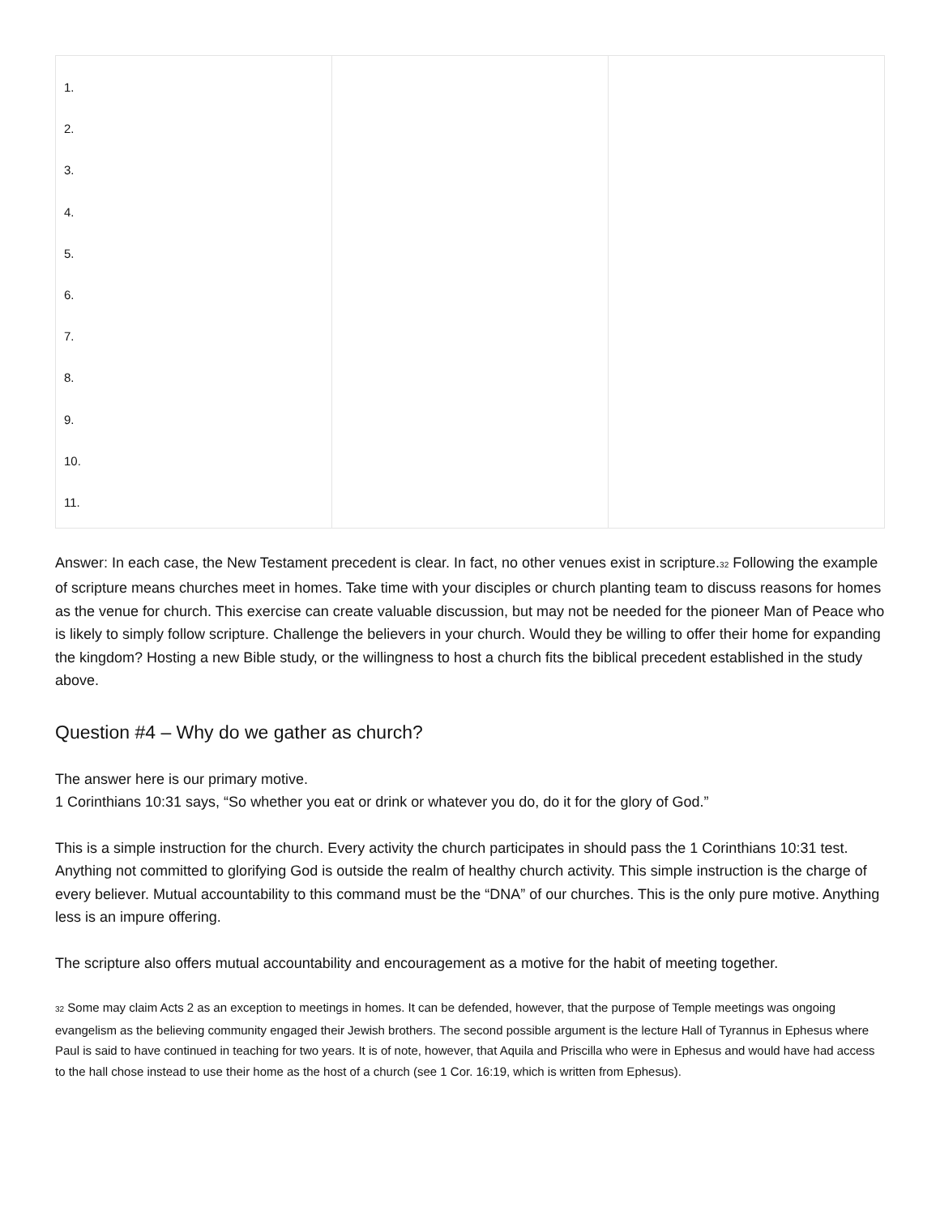| 1. 2. 3. 4. 5. 6. 7. 8. 9. 10. 11. | | |
Answer: In each case, the New Testament precedent is clear. In fact, no other venues exist in scripture.<sup>32</sup> Following the example of scripture means churches meet in homes. Take time with your disciples or church planting team to discuss reasons for homes as the venue for church. This exercise can create valuable discussion, but may not be needed for the pioneer Man of Peace who is likely to simply follow scripture. Challenge the believers in your church. Would they be willing to offer their home for expanding the kingdom? Hosting a new Bible study, or the willingness to host a church fits the biblical precedent established in the study above.
Question #4 – Why do we gather as church?
The answer here is our primary motive.
1 Corinthians 10:31 says, “So whether you eat or drink or whatever you do, do it for the glory of God.”
This is a simple instruction for the church. Every activity the church participates in should pass the 1 Corinthians 10:31 test. Anything not committed to glorifying God is outside the realm of healthy church activity. This simple instruction is the charge of every believer. Mutual accountability to this command must be the “DNA” of our churches. This is the only pure motive. Anything less is an impure offering.
The scripture also offers mutual accountability and encouragement as a motive for the habit of meeting together.
<sup>32</sup> Some may claim Acts 2 as an exception to meetings in homes. It can be defended, however, that the purpose of Temple meetings was ongoing evangelism as the believing community engaged their Jewish brothers. The second possible argument is the lecture Hall of Tyrannus in Ephesus where Paul is said to have continued in teaching for two years. It is of note, however, that Aquila and Priscilla who were in Ephesus and would have had access to the hall chose instead to use their home as the host of a church (see 1 Cor. 16:19, which is written from Ephesus).